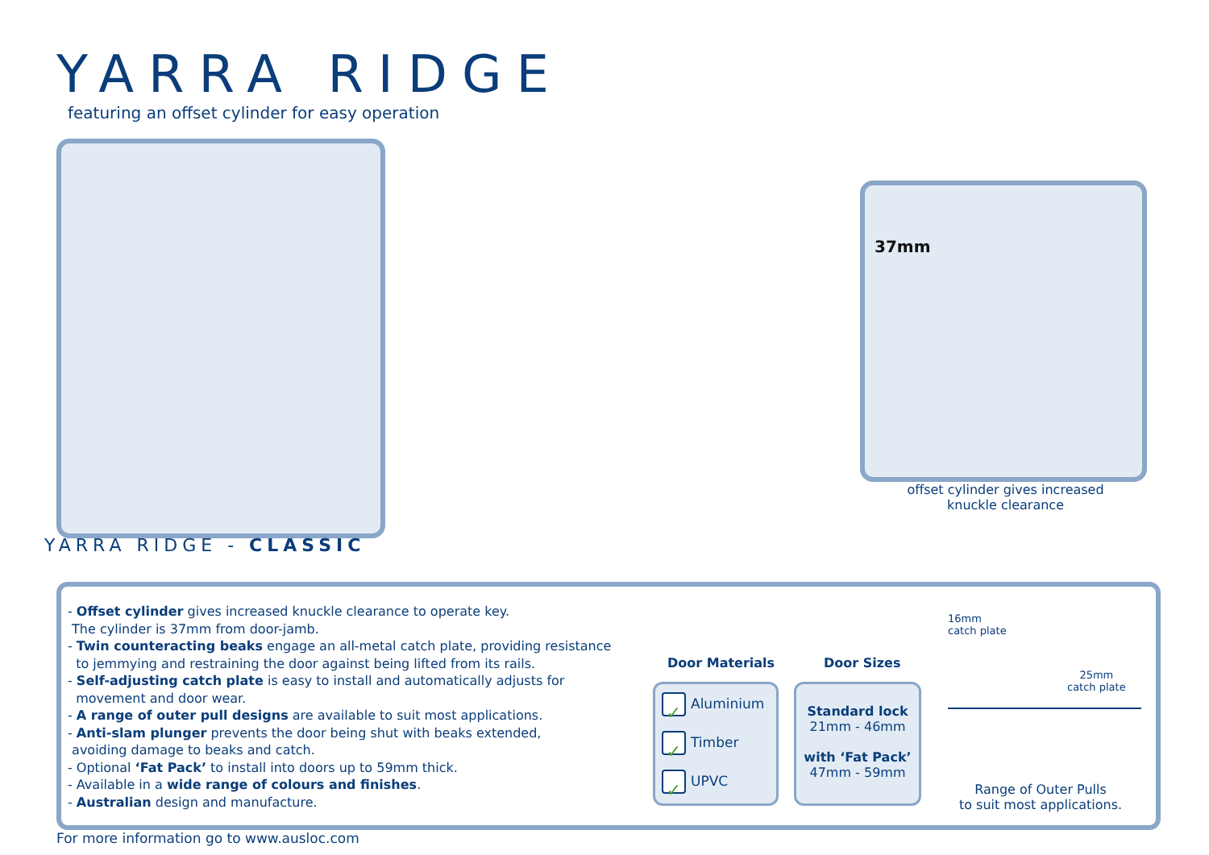YARRA RIDGE
featuring an offset cylinder for easy operation
YARRA RIDGE - CLASSIC
37mm
offset cylinder gives increased knuckle clearance
- Offset cylinder gives increased knuckle clearance to operate key.
The cylinder is 37mm from door-jamb.
- Twin counteracting beaks engage an all-metal catch plate, providing resistance
to jemmying and restraining the door against being lifted from its rails.
- Self-adjusting catch plate is easy to install and automatically adjusts for
movement and door wear.
- A range of outer pull designs are available to suit most applications.
- Anti-slam plunger prevents the door being shut with beaks extended,
avoiding damage to beaks and catch.
- Optional ‘Fat Pack’ to install into doors up to 59mm thick.
- Available in a wide range of colours and finishes.
- Australian design and manufacture.
Door Materials Door Sizes
✓ Aluminium
✓ Timber
✓ UPVC
Standard lock
21mm - 46mm
with ‘Fat Pack’
47mm - 59mm
16mm
catch plate
25mm
catch plate
Range of Outer Pulls
to suit most applications.
For more information go to www.ausloc.com